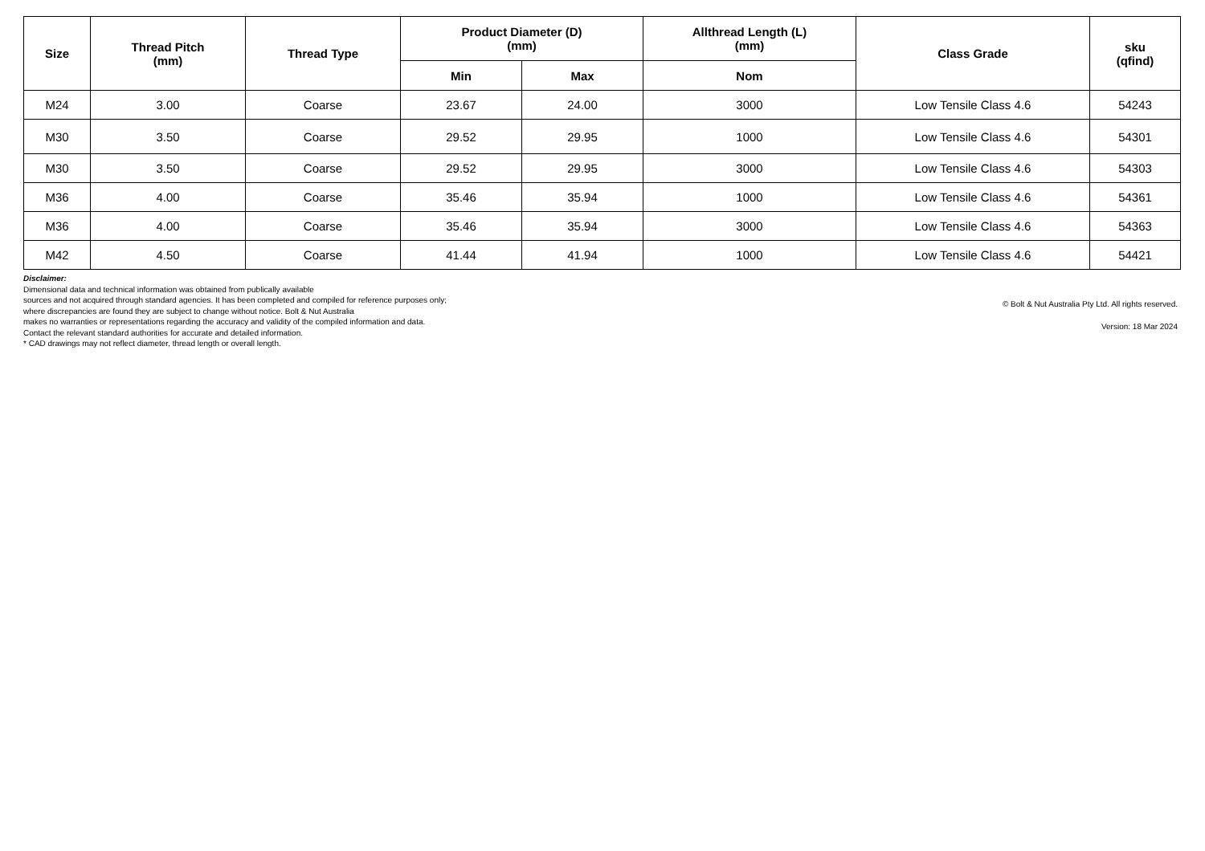| Size | Thread Pitch (mm) | Thread Type | Product Diameter (D) (mm) | | Allthread Length (L) (mm) | Class Grade | sku (qfind) |
| --- | --- | --- | --- | --- | --- | --- | --- |
| | | | Min | Max | Nom | | |
| M24 | 3.00 | Coarse | 23.67 | 24.00 | 3000 | Low Tensile Class 4.6 | 54243 |
| M30 | 3.50 | Coarse | 29.52 | 29.95 | 1000 | Low Tensile Class 4.6 | 54301 |
| M30 | 3.50 | Coarse | 29.52 | 29.95 | 3000 | Low Tensile Class 4.6 | 54303 |
| M36 | 4.00 | Coarse | 35.46 | 35.94 | 1000 | Low Tensile Class 4.6 | 54361 |
| M36 | 4.00 | Coarse | 35.46 | 35.94 | 3000 | Low Tensile Class 4.6 | 54363 |
| M42 | 4.50 | Coarse | 41.44 | 41.94 | 1000 | Low Tensile Class 4.6 | 54421 |
Disclaimer:
Dimensional data and technical information was obtained from publically available
sources and not acquired through standard agencies. It has been completed and compiled for reference purposes only;
where discrepancies are found they are subject to change without notice. Bolt & Nut Australia
makes no warranties or representations regarding the accuracy and validity of the compiled information and data.
Contact the relevant standard authorities for accurate and detailed information.
* CAD drawings may not reflect diameter, thread length or overall length.
© Bolt & Nut Australia Pty Ltd. All rights reserved.
Version: 18 Mar 2024